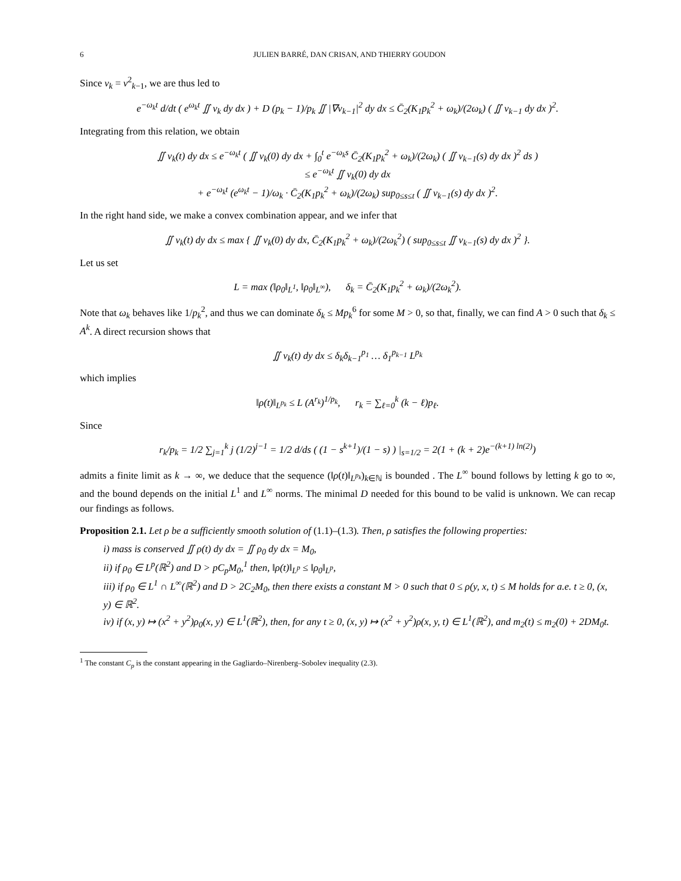6 JULIEN BARRÉ, DAN CRISAN, AND THIERRY GOUDON
Since v<sub>k</sub> = v<sup>2</sup><sub>k−1</sub>, we are thus led to
e<sup>−ω<sub>k</sub>t</sup> d/dt ( e<sup>ω<sub>k</sub>t</sup> ∬ v<sub>k</sub> dy dx ) + D (p<sub>k</sub> − 1)/p<sub>k</sub> ∬ |∇v<sub>k−1</sub>|<sup>2</sup> dy dx ≤ C̄<sub>2</sub>(K<sub>1</sub>p<sub>k</sub><sup>2</sup> + ω<sub>k</sub>)/(2ω<sub>k</sub>) ( ∬ v<sub>k−1</sub> dy dx )<sup>2</sup>.
Integrating from this relation, we obtain
∬ v<sub>k</sub>(t) dy dx ≤ e<sup>−ω<sub>k</sub>t</sup> ( ∬ v<sub>k</sub>(0) dy dx + ∫<sub>0</sub><sup>t</sup> e<sup>−ω<sub>k</sub>s</sup> C̄<sub>2</sub>(K<sub>1</sub>p<sub>k</sub><sup>2</sup> + ω<sub>k</sub>)/(2ω<sub>k</sub>) ( ∬ v<sub>k−1</sub>(s) dy dx )<sup>2</sup> ds )
≤ e<sup>−ω<sub>k</sub>t</sup> ∬ v<sub>k</sub>(0) dy dx
+ e<sup>−ω<sub>k</sub>t</sup> (e<sup>ω<sub>k</sub>t</sup> − 1)/ω<sub>k</sub> · C̄<sub>2</sub>(K<sub>1</sub>p<sub>k</sub><sup>2</sup> + ω<sub>k</sub>)/(2ω<sub>k</sub>) sup<sub>0≤s≤t</sub> ( ∬ v<sub>k−1</sub>(s) dy dx )<sup>2</sup>.
In the right hand side, we make a convex combination appear, and we infer that
∬ v<sub>k</sub>(t) dy dx ≤ max { ∬ v<sub>k</sub>(0) dy dx, C̄<sub>2</sub>(K<sub>1</sub>p<sub>k</sub><sup>2</sup> + ω<sub>k</sub>)/(2ω<sub>k</sub><sup>2</sup>) ( sup<sub>0≤s≤t</sub> ∬ v<sub>k−1</sub>(s) dy dx )<sup>2</sup> }.
Let us set
L = max (‖ρ<sub>0</sub>‖<sub>L<sup>1</sup></sub>, ‖ρ<sub>0</sub>‖<sub>L<sup>∞</sup></sub>), δ<sub>k</sub> = C̄<sub>2</sub>(K<sub>1</sub>p<sub>k</sub><sup>2</sup> + ω<sub>k</sub>)/(2ω<sub>k</sub><sup>2</sup>).
Note that ω<sub>k</sub> behaves like 1/p<sub>k</sub><sup>2</sup>, and thus we can dominate δ<sub>k</sub> ≤ Mp<sub>k</sub><sup>6</sup> for some M > 0, so that, finally, we can find A > 0 such that δ<sub>k</sub> ≤ A<sup>k</sup>. A direct recursion shows that
∬ v<sub>k</sub>(t) dy dx ≤ δ<sub>k</sub>δ<sub>k−1</sub><sup>p<sub>1</sub></sup> … δ<sub>1</sub><sup>p<sub>k−1</sub></sup> L<sup>p<sub>k</sub></sup>
which implies
‖ρ(t)‖<sub>L<sup>p<sub>k</sub></sup></sub> ≤ L (A<sup>r<sub>k</sub></sup>)<sup>1/p<sub>k</sub></sup>, r<sub>k</sub> = ∑<sub>ℓ=0</sub><sup>k</sup> (k − ℓ)p<sub>ℓ</sub>.
Since
r<sub>k</sub>/p<sub>k</sub> = 1/2 ∑<sub>j=1</sub><sup>k</sup> j (1/2)<sup>j−1</sup> = 1/2 d/ds ( (1 − s<sup>k+1</sup>)/(1 − s) ) |<sub>s=1/2</sub> = 2(1 + (k + 2)e<sup>−(k+1) ln(2)</sup>)
admits a finite limit as k → ∞, we deduce that the sequence (‖ρ(t)‖<sub>L<sup>p<sub>k</sub></sup></sub>)<sub>k∈ℕ</sub> is bounded . The L<sup>∞</sup> bound follows by letting k go to ∞, and the bound depends on the initial L<sup>1</sup> and L<sup>∞</sup> norms. The minimal D needed for this bound to be valid is unknown. We can recap our findings as follows.
Proposition 2.1. Let ρ be a sufficiently smooth solution of (1.1)–(1.3). Then, ρ satisfies the following properties:
i) mass is conserved ∬ ρ(t) dy dx = ∬ ρ<sub>0</sub> dy dx = M<sub>0</sub>,
ii) if ρ<sub>0</sub> ∈ L<sup>p</sup>(ℝ<sup>2</sup>) and D > pC<sub>p</sub>M<sub>0</sub>,<sup>1</sup> then, ‖ρ(t)‖<sub>L<sup>p</sup></sub> ≤ ‖ρ<sub>0</sub>‖<sub>L<sup>p</sup></sub>,
iii) if ρ<sub>0</sub> ∈ L<sup>1</sup> ∩ L<sup>∞</sup>(ℝ<sup>2</sup>) and D > 2C<sub>2</sub>M<sub>0</sub>, then there exists a constant M > 0 such that 0 ≤ ρ(y, x, t) ≤ M holds for a.e. t ≥ 0, (x, y) ∈ ℝ<sup>2</sup>.
iv) if (x, y) ↦ (x<sup>2</sup> + y<sup>2</sup>)ρ<sub>0</sub>(x, y) ∈ L<sup>1</sup>(ℝ<sup>2</sup>), then, for any t ≥ 0, (x, y) ↦ (x<sup>2</sup> + y<sup>2</sup>)ρ(x, y, t) ∈ L<sup>1</sup>(ℝ<sup>2</sup>), and m<sub>2</sub>(t) ≤ m<sub>2</sub>(0) + 2DM<sub>0</sub>t.
<sup>1</sup> The constant C<sub>p</sub> is the constant appearing in the Gagliardo–Nirenberg–Sobolev inequality (2.3).